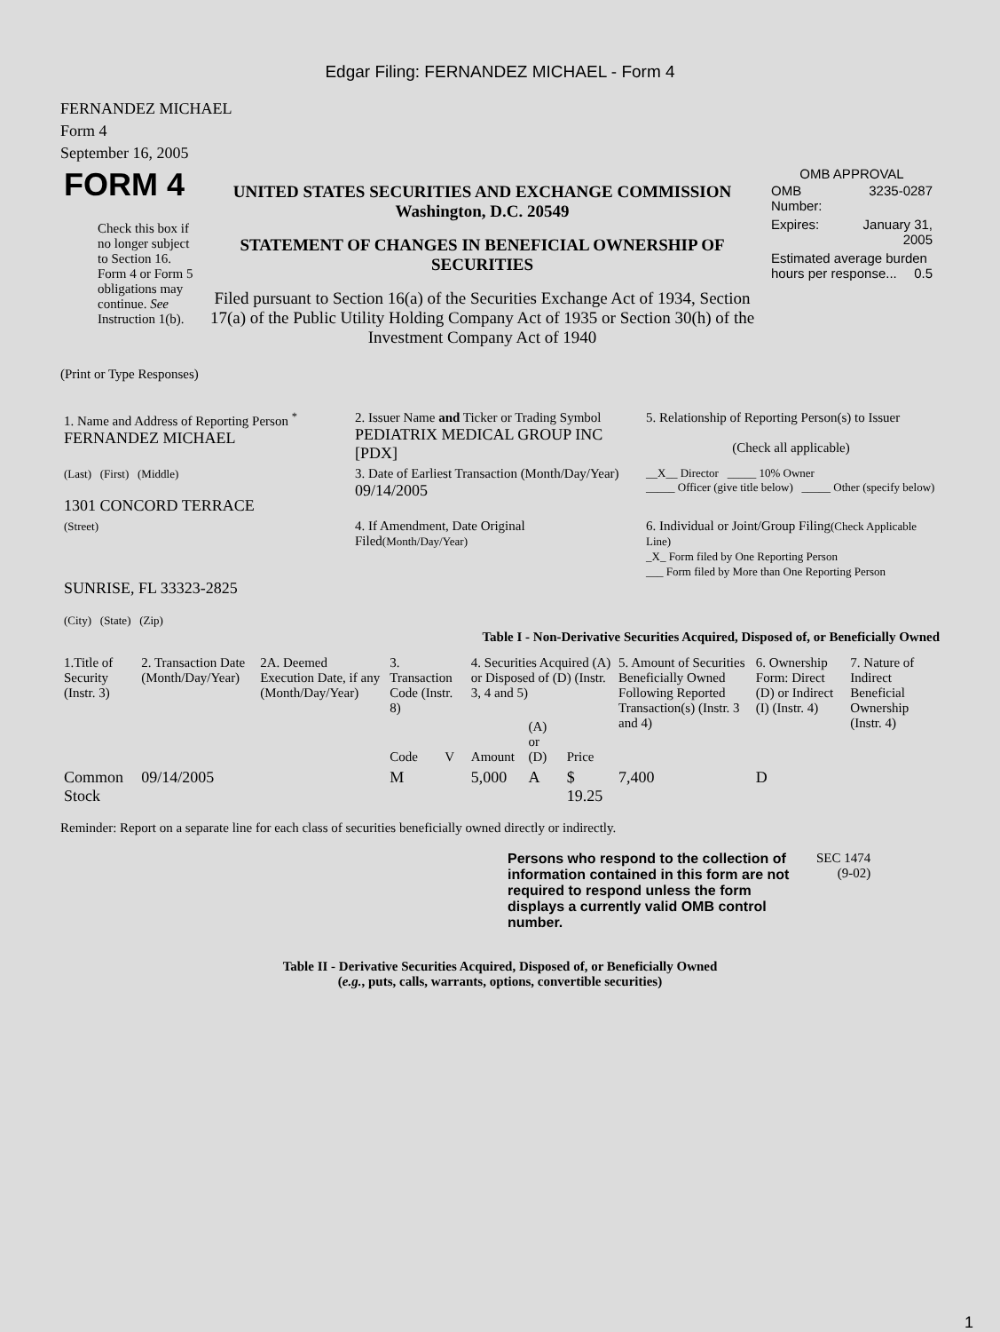Edgar Filing: FERNANDEZ MICHAEL - Form 4
FERNANDEZ MICHAEL
Form 4
September 16, 2005
| FORM 4 Check this box if no longer subject to Section 16. Form 4 or Form 5 obligations may continue. See Instruction 1(b). | UNITED STATES SECURITIES AND EXCHANGE COMMISSION Washington, D.C. 20549 STATEMENT OF CHANGES IN BENEFICIAL OWNERSHIP OF SECURITIES Filed pursuant to Section 16(a) of the Securities Exchange Act of 1934, Section 17(a) of the Public Utility Holding Company Act of 1935 or Section 30(h) of the Investment Company Act of 1940 | OMB APPROVAL / OMB Number: / 3235-0287 / / Expires: / January 31, 2005 / / Estimated average burden hours per response... 0.5 / / |
(Print or Type Responses)
| 1. Name and Address of Reporting Person <sup>*</sup> FERNANDEZ MICHAEL | 2. Issuer Name and Ticker or Trading Symbol PEDIATRIX MEDICAL GROUP INC [PDX] | 5. Relationship of Reporting Person(s) to Issuer (Check all applicable) |
| (Last) (First) (Middle) 1301 CONCORD TERRACE | 3. Date of Earliest Transaction (Month/Day/Year) 09/14/2005 | __X__ Director _____ 10% Owner _____ Officer (give title below) _____ Other (specify below) |
| (Street) SUNRISE, FL 33323-2825 (City) (State) (Zip) | 4. If Amendment, Date Original Filed (Month/Day/Year) | 6. Individual or Joint/Group Filing (Check Applicable Line) _X_ Form filed by One Reporting Person ___ Form filed by More than One Reporting Person |
Table I - Non-Derivative Securities Acquired, Disposed of, or Beneficially Owned
| 1.Title of Security (Instr. 3) | 2. Transaction Date (Month/Day/Year) | 2A. Deemed Execution Date, if any (Month/Day/Year) | 3. Transaction Code (Instr. 8) | | 4. Securities Acquired (A) or Disposed of (D) (Instr. 3, 4 and 5) | | | 5. Amount of Securities Beneficially Owned Following Reported Transaction(s) (Instr. 3 and 4) | 6. Ownership Form: Direct (D) or Indirect (I) (Instr. 4) | 7. Nature of Indirect Beneficial Ownership (Instr. 4) |
| --- | --- | --- | --- | --- | --- | --- | --- | --- | --- | --- |
| | | | Code | V | Amount | (A) or (D) | Price | | | |
| Common Stock | 09/14/2005 | | M | | 5,000 | A | $ 19.25 | 7,400 | D | |
Reminder: Report on a separate line for each class of securities beneficially owned directly or indirectly.
| Persons who respond to the collection of information contained in this form are not required to respond unless the form displays a currently valid OMB control number. | SEC 1474 (9-02) |
Table II - Derivative Securities Acquired, Disposed of, or Beneficially Owned
(e.g., puts, calls, warrants, options, convertible securities)
1